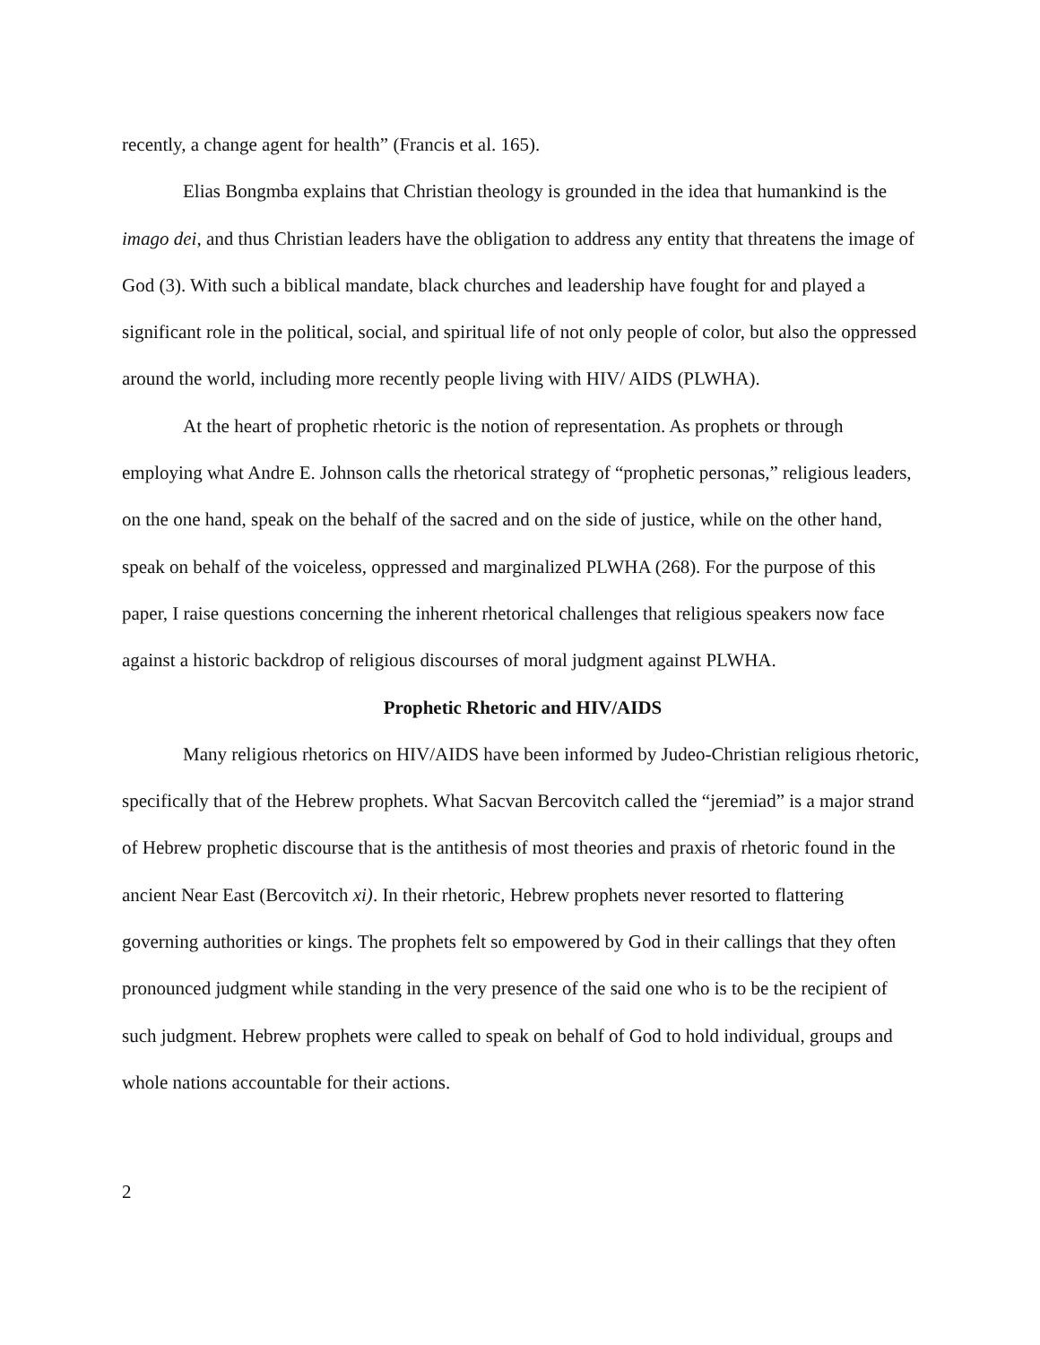recently, a change agent for health” (Francis et al. 165).
Elias Bongmba explains that Christian theology is grounded in the idea that humankind is the imago dei, and thus Christian leaders have the obligation to address any entity that threatens the image of God (3). With such a biblical mandate, black churches and leadership have fought for and played a significant role in the political, social, and spiritual life of not only people of color, but also the oppressed around the world, including more recently people living with HIV/ AIDS (PLWHA).
At the heart of prophetic rhetoric is the notion of representation. As prophets or through employing what Andre E. Johnson calls the rhetorical strategy of “prophetic personas,” religious leaders, on the one hand, speak on the behalf of the sacred and on the side of justice, while on the other hand, speak on behalf of the voiceless, oppressed and marginalized PLWHA (268). For the purpose of this paper, I raise questions concerning the inherent rhetorical challenges that religious speakers now face against a historic backdrop of religious discourses of moral judgment against PLWHA.
Prophetic Rhetoric and HIV/AIDS
Many religious rhetorics on HIV/AIDS have been informed by Judeo-Christian religious rhetoric, specifically that of the Hebrew prophets. What Sacvan Bercovitch called the “jeremiad” is a major strand of Hebrew prophetic discourse that is the antithesis of most theories and praxis of rhetoric found in the ancient Near East (Bercovitch xi). In their rhetoric, Hebrew prophets never resorted to flattering governing authorities or kings. The prophets felt so empowered by God in their callings that they often pronounced judgment while standing in the very presence of the said one who is to be the recipient of such judgment. Hebrew prophets were called to speak on behalf of God to hold individual, groups and whole nations accountable for their actions.
2